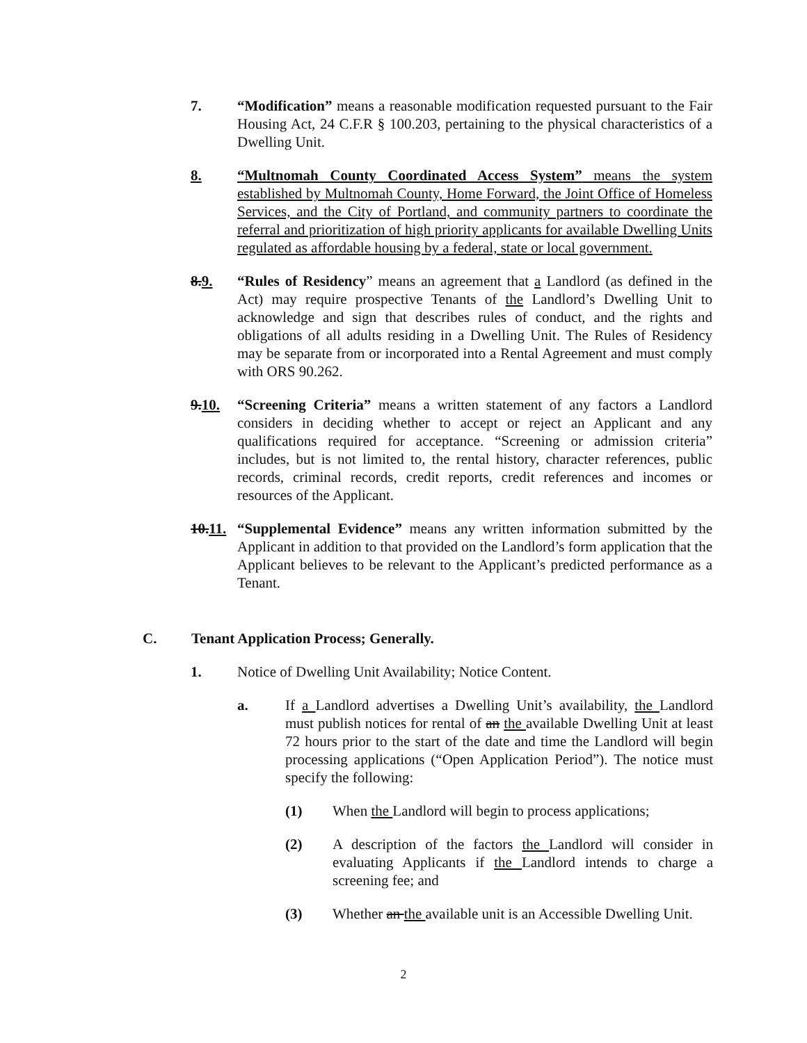7. “Modification” means a reasonable modification requested pursuant to the Fair Housing Act, 24 C.F.R § 100.203, pertaining to the physical characteristics of a Dwelling Unit.
8. “Multnomah County Coordinated Access System” means the system established by Multnomah County, Home Forward, the Joint Office of Homeless Services, and the City of Portland, and community partners to coordinate the referral and prioritization of high priority applicants for available Dwelling Units regulated as affordable housing by a federal, state or local government.
8.9. “Rules of Residency” means an agreement that a Landlord (as defined in the Act) may require prospective Tenants of the Landlord’s Dwelling Unit to acknowledge and sign that describes rules of conduct, and the rights and obligations of all adults residing in a Dwelling Unit. The Rules of Residency may be separate from or incorporated into a Rental Agreement and must comply with ORS 90.262.
9.10. “Screening Criteria” means a written statement of any factors a Landlord considers in deciding whether to accept or reject an Applicant and any qualifications required for acceptance. “Screening or admission criteria” includes, but is not limited to, the rental history, character references, public records, criminal records, credit reports, credit references and incomes or resources of the Applicant.
10.11.
“Supplemental Evidence” means any written information submitted by the Applicant in addition to that provided on the Landlord’s form application that the Applicant believes to be relevant to the Applicant’s predicted performance as a Tenant.
C. Tenant Application Process; Generally.
1. Notice of Dwelling Unit Availability; Notice Content.
a. If a Landlord advertises a Dwelling Unit’s availability, the Landlord must publish notices for rental of an the available Dwelling Unit at least 72 hours prior to the start of the date and time the Landlord will begin processing applications (“Open Application Period”). The notice must specify the following:
(1) When the Landlord will begin to process applications;
(2) A description of the factors the Landlord will consider in evaluating Applicants if the Landlord intends to charge a screening fee; and
(3) Whether an the available unit is an Accessible Dwelling Unit.
2